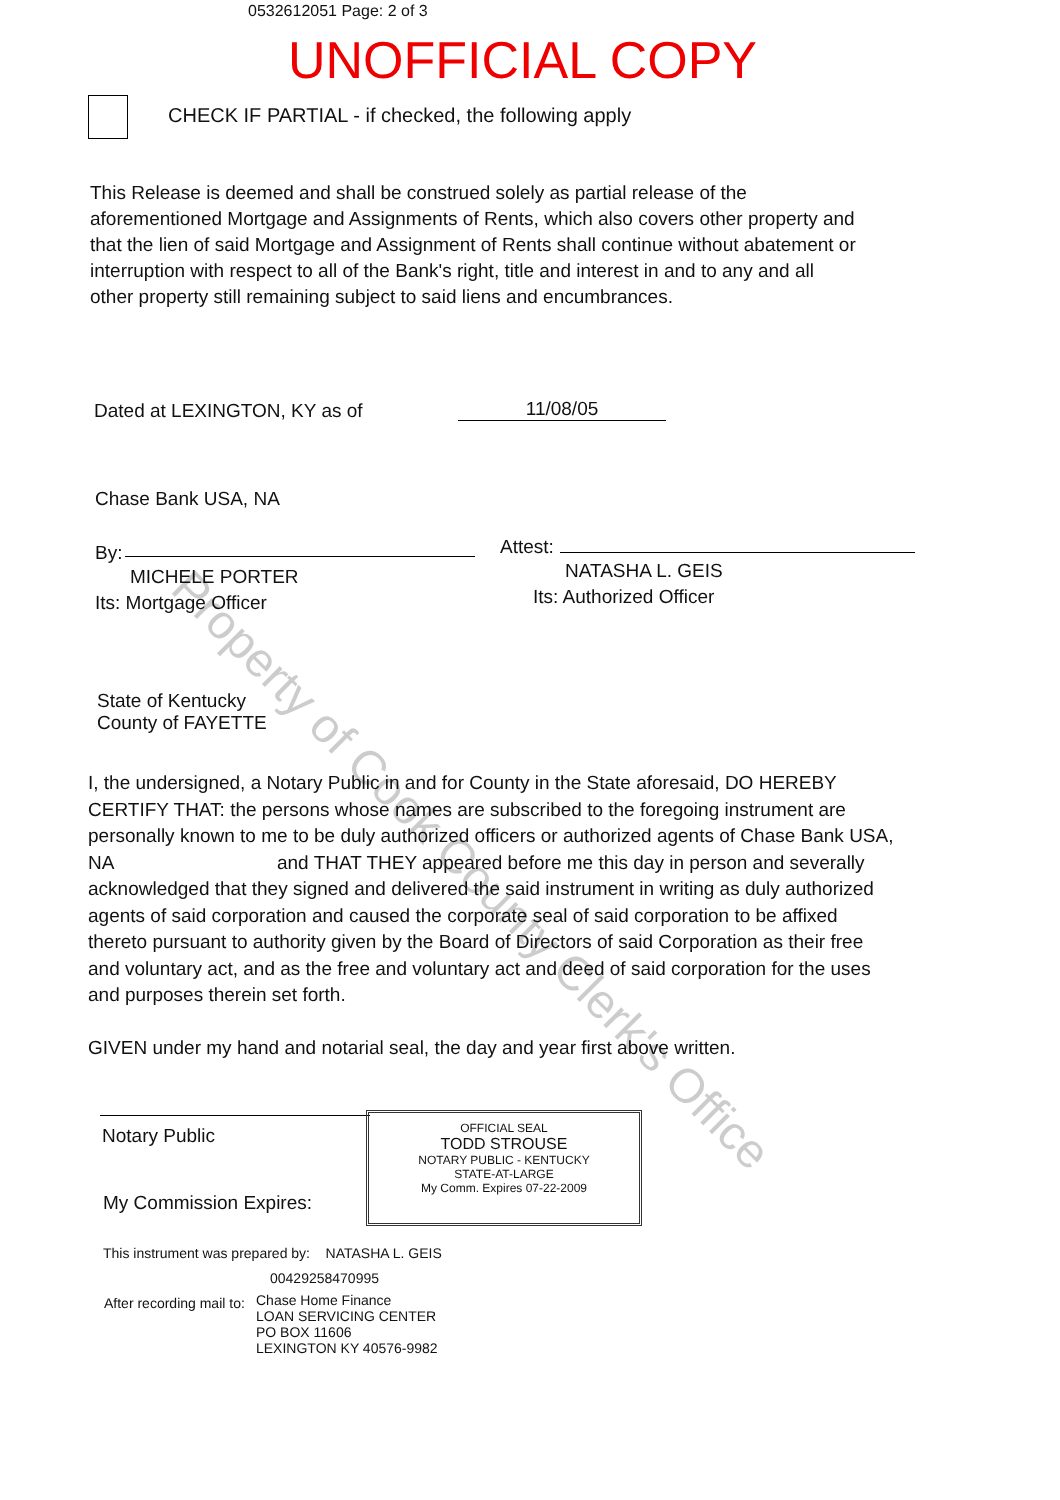0532612051 Page: 2 of 3
UNOFFICIAL COPY
CHECK IF PARTIAL - if checked, the following apply
This Release is deemed and shall be construed solely as partial release of the aforementioned Mortgage and Assignments of Rents, which also covers other property and that the lien of said Mortgage and Assignment of Rents shall continue without abatement or interruption with respect to all of the Bank's right, title and interest in and to any and all other property still remaining subject to said liens and encumbrances.
Dated at LEXINGTON, KY as of 11/08/05
Chase Bank USA, NA
By:
MICHELE PORTER
Its: Mortgage Officer
Attest:
NATASHA L. GEIS
Its: Authorized Officer
State of Kentucky
County of FAYETTE
I, the undersigned, a Notary Public in and for County in the State aforesaid, DO HEREBY CERTIFY THAT: the persons whose names are subscribed to the foregoing instrument are personally known to me to be duly authorized officers or authorized agents of Chase Bank USA, NA and THAT THEY appeared before me this day in person and severally acknowledged that they signed and delivered the said instrument in writing as duly authorized agents of said corporation and caused the corporate seal of said corporation to be affixed thereto pursuant to authority given by the Board of Directors of said Corporation as their free and voluntary act, and as the free and voluntary act and deed of said corporation for the uses and purposes therein set forth.
GIVEN under my hand and notarial seal, the day and year first above written.
Notary Public
My Commission Expires:
OFFICIAL SEAL
TODD STROUSE
NOTARY PUBLIC - KENTUCKY
STATE-AT-LARGE
My Comm. Expires 07-22-2009
This instrument was prepared by: NATASHA L. GEIS
00429258470995
After recording mail to:
Chase Home Finance
LOAN SERVICING CENTER
PO BOX 11606
LEXINGTON KY 40576-9982
Property of Cook County Clerk's Office